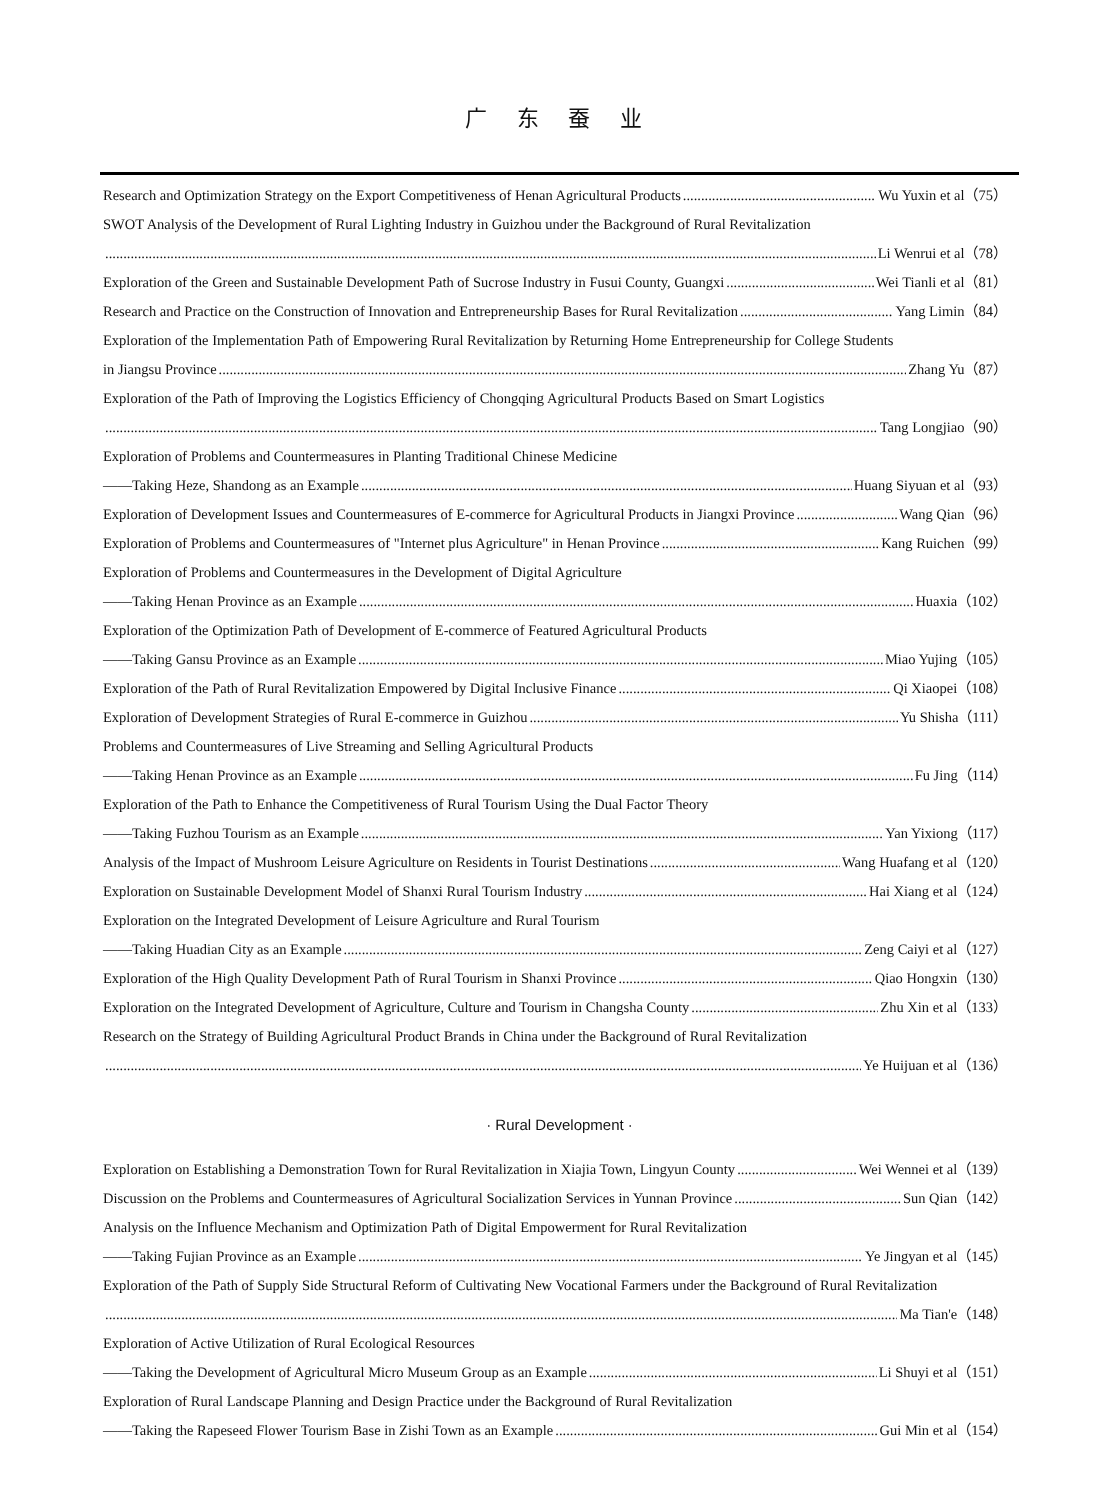广 东 蚕 业
Research and Optimization Strategy on the Export Competitiveness of Henan Agricultural Products Wu Yuxin et al（75）
SWOT Analysis of the Development of Rural Lighting Industry in Guizhou under the Background of Rural Revitalization
Li Wenrui et al（78）
Exploration of the Green and Sustainable Development Path of Sucrose Industry in Fusui County, Guangxi Wei Tianli et al（81）
Research and Practice on the Construction of Innovation and Entrepreneurship Bases for Rural Revitalization Yang Limin（84）
Exploration of the Implementation Path of Empowering Rural Revitalization by Returning Home Entrepreneurship for College Students
in Jiangsu Province Zhang Yu（87）
Exploration of the Path of Improving the Logistics Efficiency of Chongqing Agricultural Products Based on Smart Logistics
Tang Longjiao（90）
Exploration of Problems and Countermeasures in Planting Traditional Chinese Medicine
——Taking Heze, Shandong as an Example Huang Siyuan et al（93）
Exploration of Development Issues and Countermeasures of E-commerce for Agricultural Products in Jiangxi Province Wang Qian（96）
Exploration of Problems and Countermeasures of "Internet plus Agriculture" in Henan Province Kang Ruichen（99）
Exploration of Problems and Countermeasures in the Development of Digital Agriculture
——Taking Henan Province as an Example Huaxia（102）
Exploration of the Optimization Path of Development of E-commerce of Featured Agricultural Products
——Taking Gansu Province as an Example Miao Yujing（105）
Exploration of the Path of Rural Revitalization Empowered by Digital Inclusive Finance Qi Xiaopei（108）
Exploration of Development Strategies of Rural E-commerce in Guizhou Yu Shisha（111）
Problems and Countermeasures of Live Streaming and Selling Agricultural Products
——Taking Henan Province as an Example Fu Jing（114）
Exploration of the Path to Enhance the Competitiveness of Rural Tourism Using the Dual Factor Theory
——Taking Fuzhou Tourism as an Example Yan Yixiong（117）
Analysis of the Impact of Mushroom Leisure Agriculture on Residents in Tourist Destinations Wang Huafang et al（120）
Exploration on Sustainable Development Model of Shanxi Rural Tourism Industry Hai Xiang et al（124）
Exploration on the Integrated Development of Leisure Agriculture and Rural Tourism
——Taking Huadian City as an Example Zeng Caiyi et al（127）
Exploration of the High Quality Development Path of Rural Tourism in Shanxi Province Qiao Hongxin（130）
Exploration on the Integrated Development of Agriculture, Culture and Tourism in Changsha County Zhu Xin et al（133）
Research on the Strategy of Building Agricultural Product Brands in China under the Background of Rural Revitalization
Ye Huijuan et al（136）
· Rural Development ·
Exploration on Establishing a Demonstration Town for Rural Revitalization in Xiajia Town, Lingyun County Wei Wennei et al（139）
Discussion on the Problems and Countermeasures of Agricultural Socialization Services in Yunnan Province Sun Qian（142）
Analysis on the Influence Mechanism and Optimization Path of Digital Empowerment for Rural Revitalization
——Taking Fujian Province as an Example Ye Jingyan et al（145）
Exploration of the Path of Supply Side Structural Reform of Cultivating New Vocational Farmers under the Background of Rural Revitalization
Ma Tian'e（148）
Exploration of Active Utilization of Rural Ecological Resources
——Taking the Development of Agricultural Micro Museum Group as an Example Li Shuyi et al（151）
Exploration of Rural Landscape Planning and Design Practice under the Background of Rural Revitalization
——Taking the Rapeseed Flower Tourism Base in Zishi Town as an Example Gui Min et al（154）